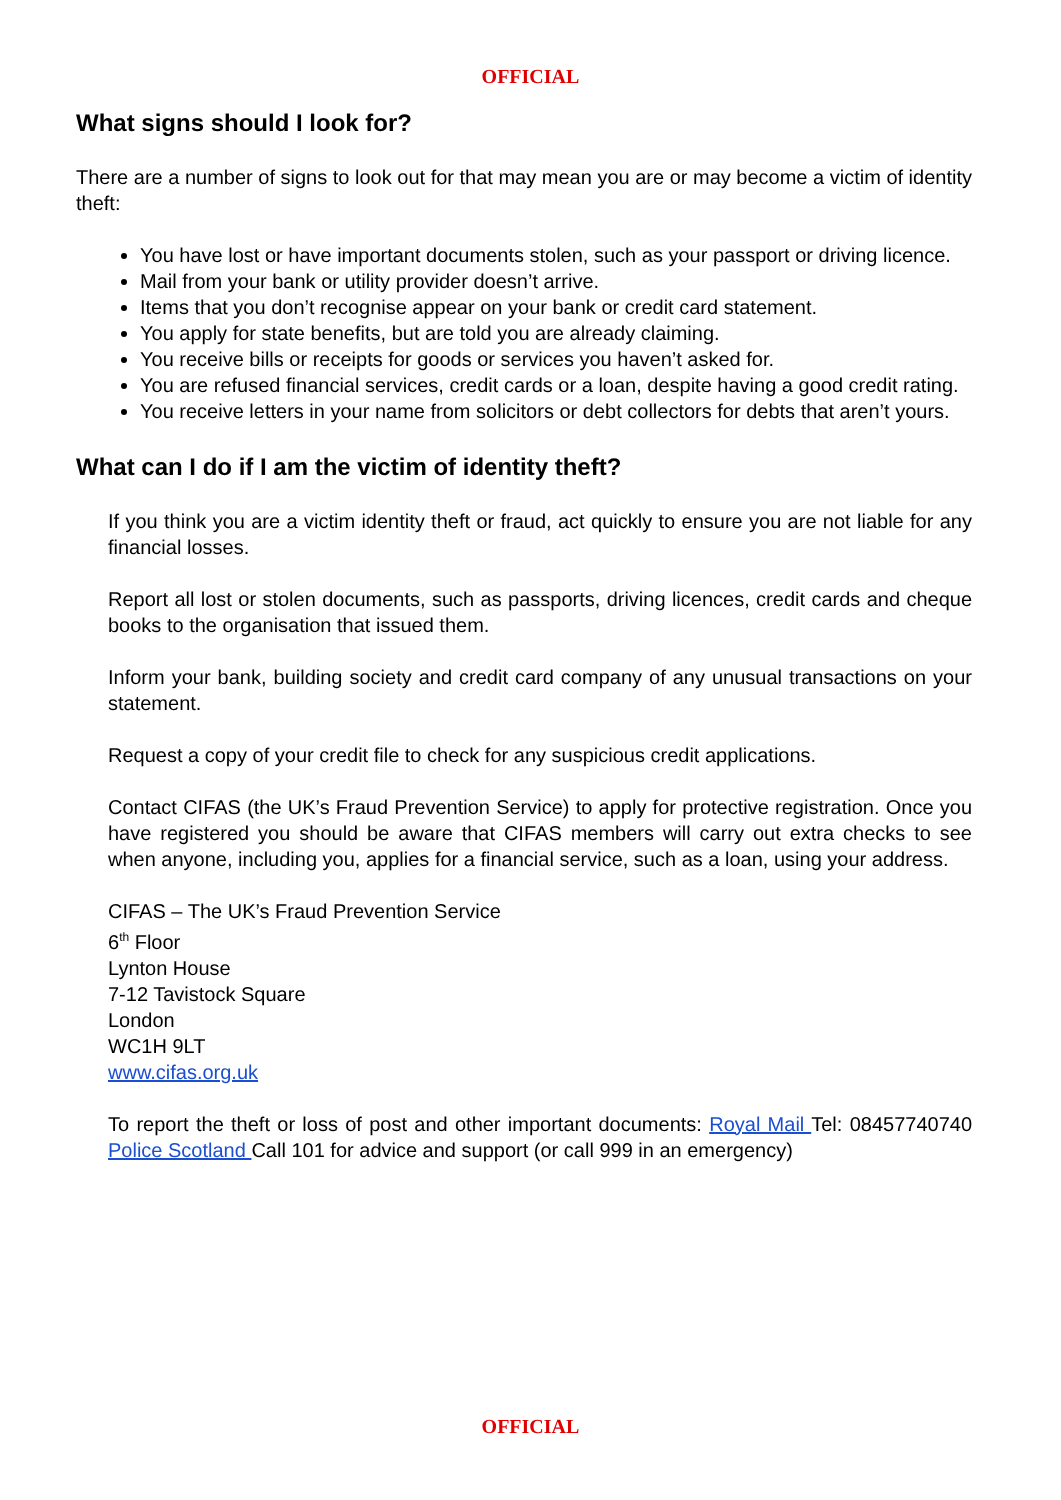OFFICIAL
What signs should I look for?
There are a number of signs to look out for that may mean you are or may become a victim of identity theft:
You have lost or have important documents stolen, such as your passport or driving licence.
Mail from your bank or utility provider doesn’t arrive.
Items that you don’t recognise appear on your bank or credit card statement.
You apply for state benefits, but are told you are already claiming.
You receive bills or receipts for goods or services you haven’t asked for.
You are refused financial services, credit cards or a loan, despite having a good credit rating.
You receive letters in your name from solicitors or debt collectors for debts that aren’t yours.
What can I do if I am the victim of identity theft?
If you think you are a victim identity theft or fraud, act quickly to ensure you are not liable for any financial losses.
Report all lost or stolen documents, such as passports, driving licences, credit cards and cheque books to the organisation that issued them.
Inform your bank, building society and credit card company of any unusual transactions on your statement.
Request a copy of your credit file to check for any suspicious credit applications.
Contact CIFAS (the UK’s Fraud Prevention Service) to apply for protective registration. Once you have registered you should be aware that CIFAS members will carry out extra checks to see when anyone, including you, applies for a financial service, such as a loan, using your address.
CIFAS – The UK’s Fraud Prevention Service
6<sup>th</sup> Floor
Lynton House
7-12 Tavistock Square
London
WC1H 9LT
www.cifas.org.uk
To report the theft or loss of post and other important documents: Royal Mail Tel: 08457740740 Police Scotland Call 101 for advice and support (or call 999 in an emergency)
OFFICIAL